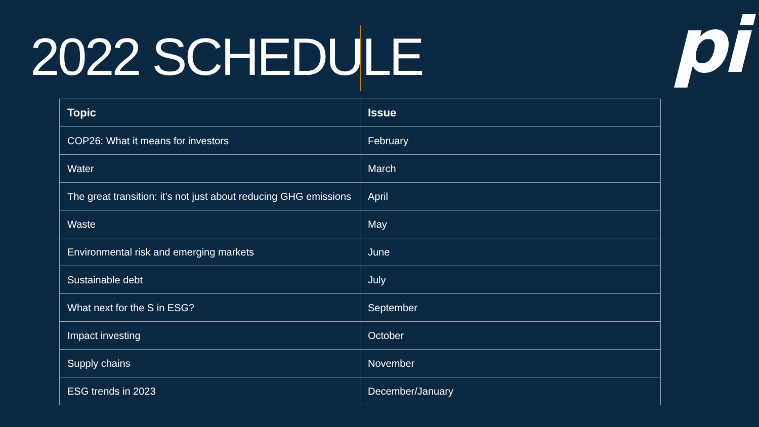2022 SCHEDULE
pi
| Topic | Issue |
| --- | --- |
| COP26: What it means for investors | February |
| Water | March |
| The great transition: it’s not just about reducing GHG emissions | April |
| Waste | May |
| Environmental risk and emerging markets | June |
| Sustainable debt | July |
| What next for the S in ESG? | September |
| Impact investing | October |
| Supply chains | November |
| ESG trends in 2023 | December/January |